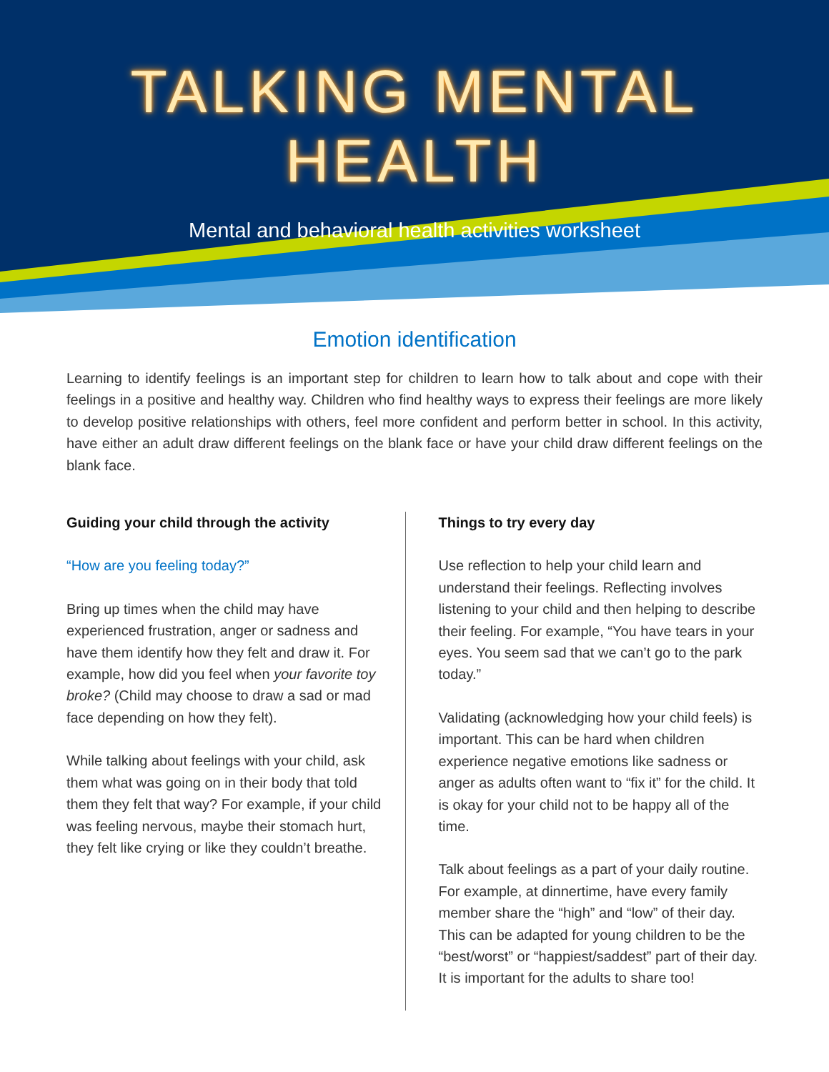TALKING MENTAL HEALTH
Mental and behavioral health activities worksheet
Emotion identification
Learning to identify feelings is an important step for children to learn how to talk about and cope with their feelings in a positive and healthy way. Children who find healthy ways to express their feelings are more likely to develop positive relationships with others, feel more confident and perform better in school. In this activity, have either an adult draw different feelings on the blank face or have your child draw different feelings on the blank face.
Guiding your child through the activity
“How are you feeling today?”
Bring up times when the child may have experienced frustration, anger or sadness and have them identify how they felt and draw it. For example, how did you feel when your favorite toy broke? (Child may choose to draw a sad or mad face depending on how they felt).
While talking about feelings with your child, ask them what was going on in their body that told them they felt that way? For example, if your child was feeling nervous, maybe their stomach hurt, they felt like crying or like they couldn’t breathe.
Things to try every day
Use reflection to help your child learn and understand their feelings. Reflecting involves listening to your child and then helping to describe their feeling. For example, “You have tears in your eyes. You seem sad that we can’t go to the park today.”
Validating (acknowledging how your child feels) is important. This can be hard when children experience negative emotions like sadness or anger as adults often want to “fix it” for the child. It is okay for your child not to be happy all of the time.
Talk about feelings as a part of your daily routine. For example, at dinnertime, have every family member share the “high” and “low” of their day. This can be adapted for young children to be the “best/worst” or “happiest/saddest” part of their day. It is important for the adults to share too!